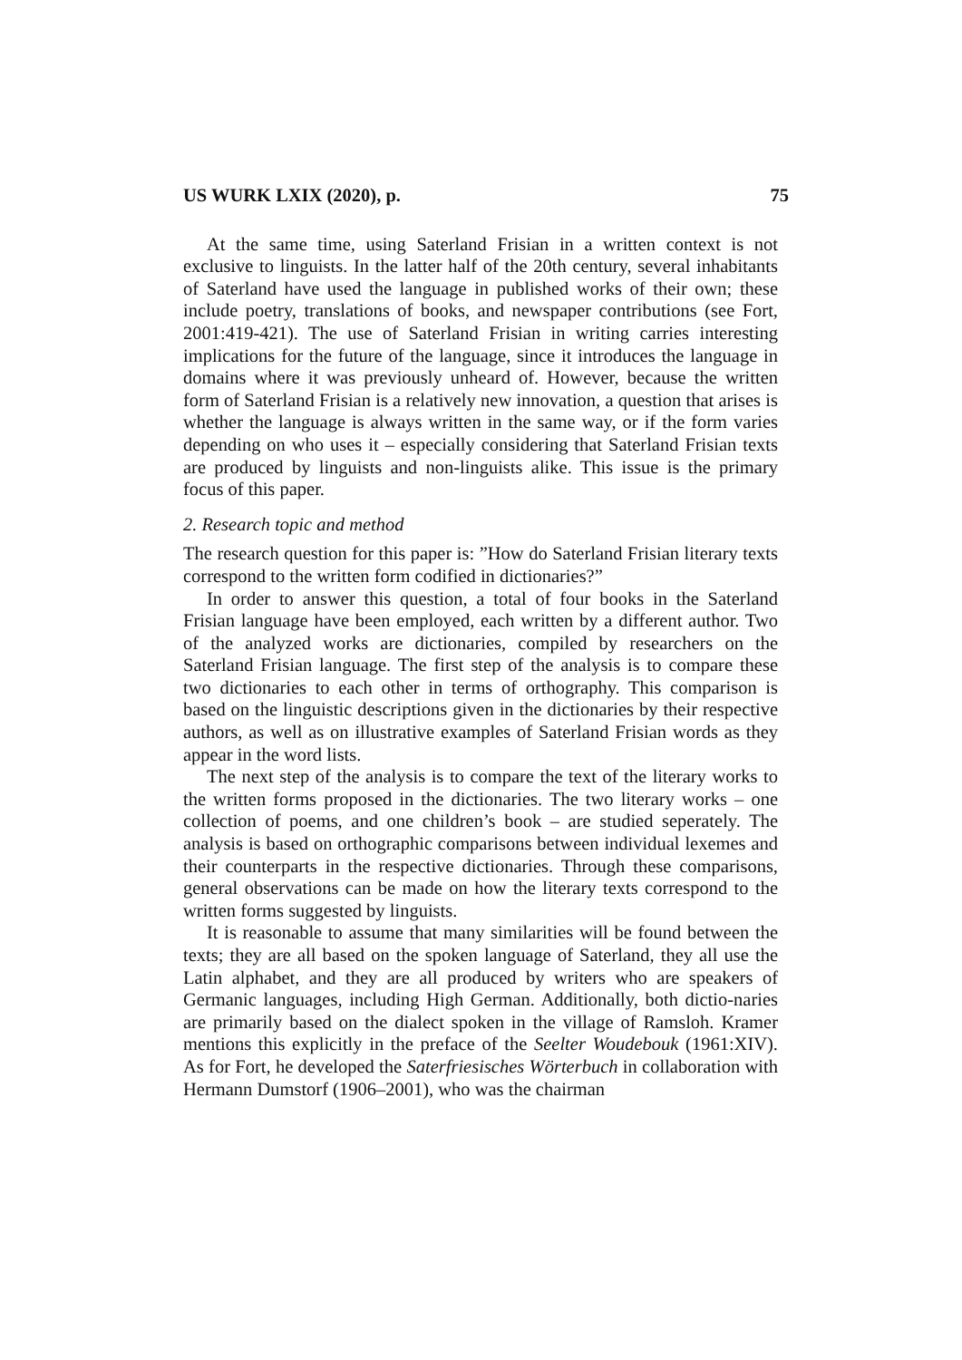US WURK LXIX (2020), p. 75
At the same time, using Saterland Frisian in a written context is not exclusive to linguists. In the latter half of the 20th century, several inhabitants of Saterland have used the language in published works of their own; these include poetry, translations of books, and newspaper contributions (see Fort, 2001:419-421). The use of Saterland Frisian in writing carries interesting implications for the future of the language, since it introduces the language in domains where it was previously unheard of. However, because the written form of Saterland Frisian is a relatively new innovation, a question that arises is whether the language is always written in the same way, or if the form varies depending on who uses it – especially considering that Saterland Frisian texts are produced by linguists and non-linguists alike. This issue is the primary focus of this paper.
2. Research topic and method
The research question for this paper is: ”How do Saterland Frisian literary texts correspond to the written form codified in dictionaries?”
In order to answer this question, a total of four books in the Saterland Frisian language have been employed, each written by a different author. Two of the analyzed works are dictionaries, compiled by researchers on the Saterland Frisian language. The first step of the analysis is to compare these two dictionaries to each other in terms of orthography. This comparison is based on the linguistic descriptions given in the dictionaries by their respective authors, as well as on illustrative examples of Saterland Frisian words as they appear in the word lists.
The next step of the analysis is to compare the text of the literary works to the written forms proposed in the dictionaries. The two literary works – one collection of poems, and one children’s book – are studied seperately. The analysis is based on orthographic comparisons between individual lexemes and their counterparts in the respective dictionaries. Through these comparisons, general observations can be made on how the literary texts correspond to the written forms suggested by linguists.
It is reasonable to assume that many similarities will be found between the texts; they are all based on the spoken language of Saterland, they all use the Latin alphabet, and they are all produced by writers who are speakers of Germanic languages, including High German. Additionally, both dictio-naries are primarily based on the dialect spoken in the village of Ramsloh. Kramer mentions this explicitly in the preface of the Seelter Woudebouk (1961:XIV). As for Fort, he developed the Saterfriesisches Wörterbuch in collaboration with Hermann Dumstorf (1906–2001), who was the chairman